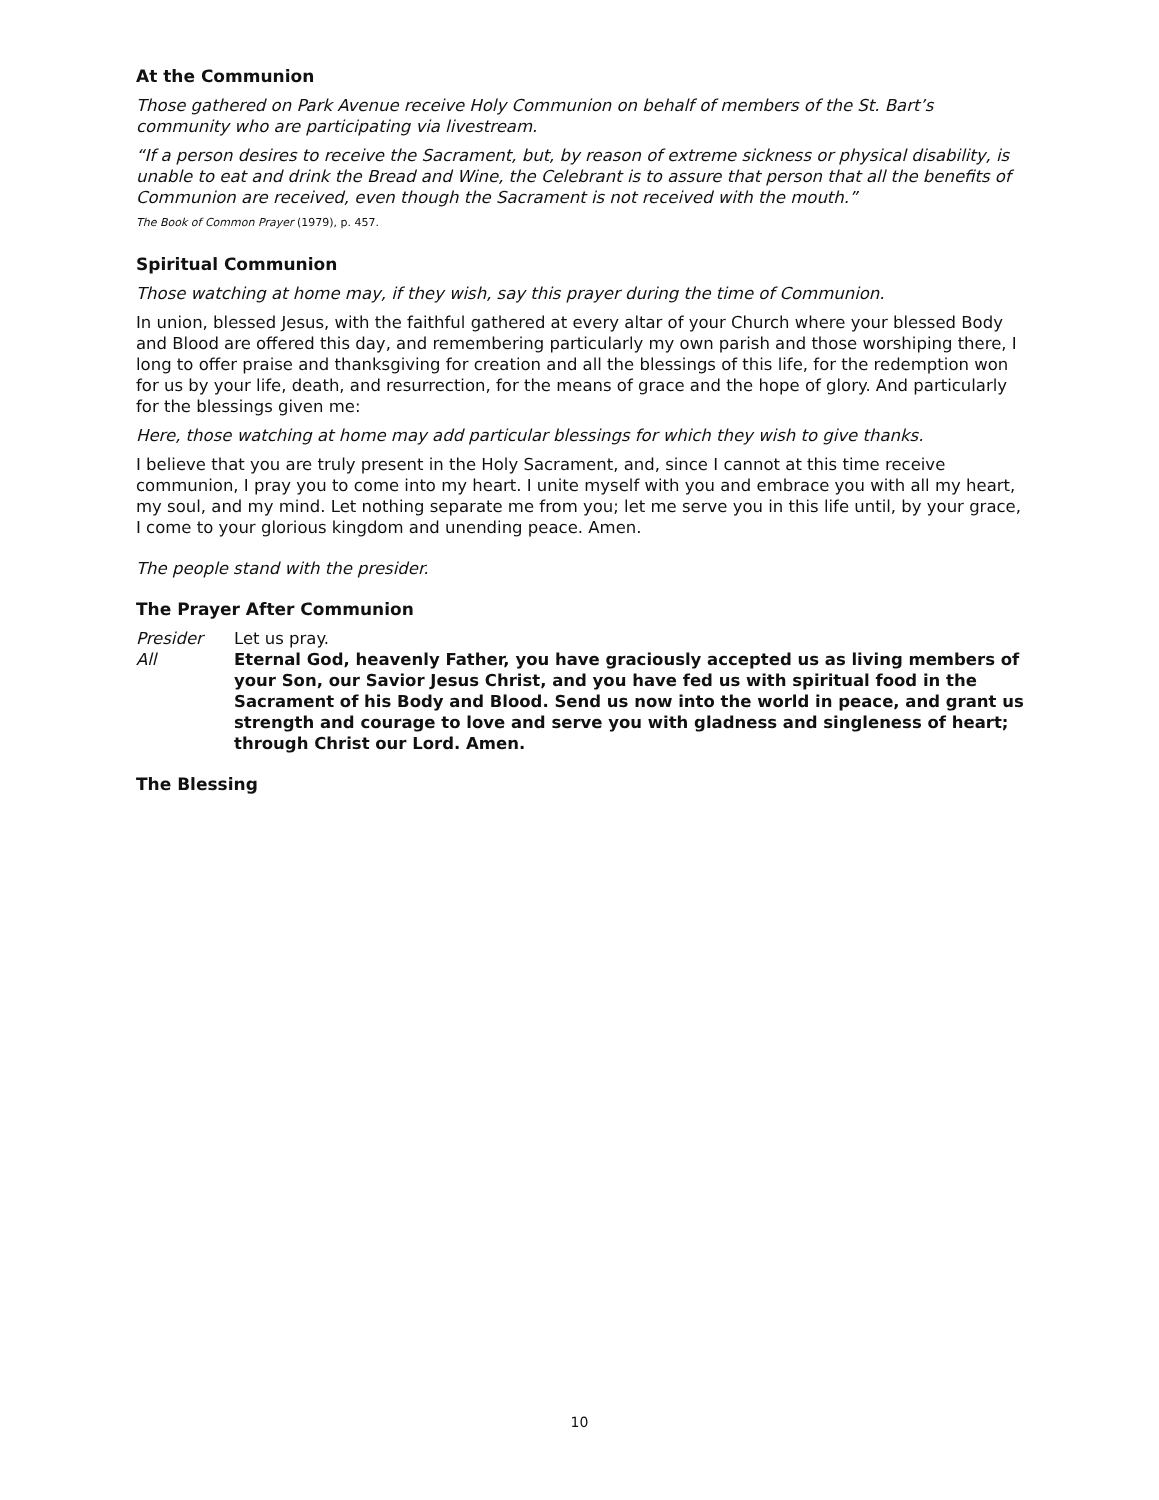At the Communion
Those gathered on Park Avenue receive Holy Communion on behalf of members of the St. Bart’s community who are participating via livestream.
“If a person desires to receive the Sacrament, but, by reason of extreme sickness or physical disability, is unable to eat and drink the Bread and Wine, the Celebrant is to assure that person that all the benefits of Communion are received, even though the Sacrament is not received with the mouth.”
The Book of Common Prayer (1979), p. 457.
Spiritual Communion
Those watching at home may, if they wish, say this prayer during the time of Communion.
In union, blessed Jesus, with the faithful gathered at every altar of your Church where your blessed Body and Blood are offered this day, and remembering particularly my own parish and those worshiping there, I long to offer praise and thanksgiving for creation and all the blessings of this life, for the redemption won for us by your life, death, and resurrection, for the means of grace and the hope of glory. And particularly for the blessings given me:
Here, those watching at home may add particular blessings for which they wish to give thanks.
I believe that you are truly present in the Holy Sacrament, and, since I cannot at this time receive communion, I pray you to come into my heart. I unite myself with you and embrace you with all my heart, my soul, and my mind. Let nothing separate me from you; let me serve you in this life until, by your grace, I come to your glorious kingdom and unending peace. Amen.
The people stand with the presider.
The Prayer After Communion
Presider Let us pray.
All Eternal God, heavenly Father, you have graciously accepted us as living members of your Son, our Savior Jesus Christ, and you have fed us with spiritual food in the Sacrament of his Body and Blood. Send us now into the world in peace, and grant us strength and courage to love and serve you with gladness and singleness of heart; through Christ our Lord. Amen.
The Blessing
10